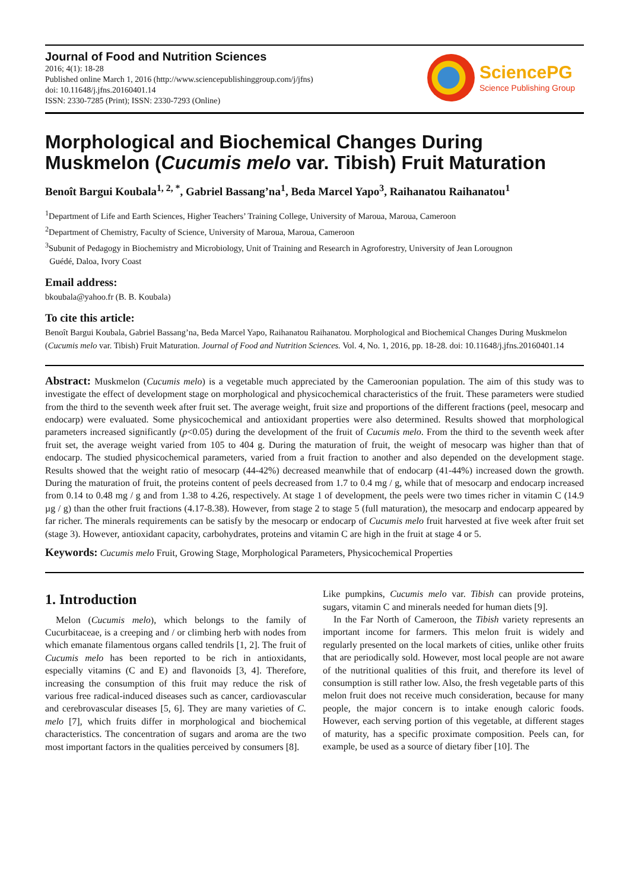Journal of Food and Nutrition Sciences
2016; 4(1): 18-28
Published online March 1, 2016 (http://www.sciencepublishinggroup.com/j/jfns)
doi: 10.11648/j.jfns.20160401.14
ISSN: 2330-7285 (Print); ISSN: 2330-7293 (Online)
SciencePG
Science Publishing Group
Morphological and Biochemical Changes During Muskmelon (Cucumis melo var. Tibish) Fruit Maturation
Benoît Bargui Koubala<sup>1, 2, *</sup>, Gabriel Bassang’na<sup>1</sup>, Beda Marcel Yapo<sup>3</sup>, Raihanatou Raihanatou<sup>1</sup>
<sup>1</sup> Department of Life and Earth Sciences, Higher Teachers’ Training College, University of Maroua, Maroua, Cameroon
<sup>2</sup> Department of Chemistry, Faculty of Science, University of Maroua, Maroua, Cameroon
<sup>3</sup> Subunit of Pedagogy in Biochemistry and Microbiology, Unit of Training and Research in Agroforestry, University of Jean Lorougnon
Guédé, Daloa, Ivory Coast
Email address:
bkoubala@yahoo.fr (B. B. Koubala)
To cite this article:
Benoît Bargui Koubala, Gabriel Bassang’na, Beda Marcel Yapo, Raihanatou Raihanatou. Morphological and Biochemical Changes During Muskmelon (Cucumis melo var. Tibish) Fruit Maturation. Journal of Food and Nutrition Sciences. Vol. 4, No. 1, 2016, pp. 18-28. doi: 10.11648/j.jfns.20160401.14
Abstract: Muskmelon (Cucumis melo) is a vegetable much appreciated by the Cameroonian population. The aim of this study was to investigate the effect of development stage on morphological and physicochemical characteristics of the fruit. These parameters were studied from the third to the seventh week after fruit set. The average weight, fruit size and proportions of the different fractions (peel, mesocarp and endocarp) were evaluated. Some physicochemical and antioxidant properties were also determined. Results showed that morphological parameters increased significantly (p<0.05) during the development of the fruit of Cucumis melo. From the third to the seventh week after fruit set, the average weight varied from 105 to 404 g. During the maturation of fruit, the weight of mesocarp was higher than that of endocarp. The studied physicochemical parameters, varied from a fruit fraction to another and also depended on the development stage. Results showed that the weight ratio of mesocarp (44-42%) decreased meanwhile that of endocarp (41-44%) increased down the growth. During the maturation of fruit, the proteins content of peels decreased from 1.7 to 0.4 mg / g, while that of mesocarp and endocarp increased from 0.14 to 0.48 mg / g and from 1.38 to 4.26, respectively. At stage 1 of development, the peels were two times richer in vitamin C (14.9 µg / g) than the other fruit fractions (4.17-8.38). However, from stage 2 to stage 5 (full maturation), the mesocarp and endocarp appeared by far richer. The minerals requirements can be satisfy by the mesocarp or endocarp of Cucumis melo fruit harvested at five week after fruit set (stage 3). However, antioxidant capacity, carbohydrates, proteins and vitamin C are high in the fruit at stage 4 or 5.
Keywords: Cucumis melo Fruit, Growing Stage, Morphological Parameters, Physicochemical Properties
1. Introduction
Melon (Cucumis melo), which belongs to the family of Cucurbitaceae, is a creeping and / or climbing herb with nodes from which emanate filamentous organs called tendrils [1, 2]. The fruit of Cucumis melo has been reported to be rich in antioxidants, especially vitamins (C and E) and flavonoids [3, 4]. Therefore, increasing the consumption of this fruit may reduce the risk of various free radical-induced diseases such as cancer, cardiovascular and cerebrovascular diseases [5, 6]. They are many varieties of C. melo [7], which fruits differ in morphological and biochemical characteristics. The concentration of sugars and aroma are the two most important factors in the qualities perceived by consumers [8].
Like pumpkins, Cucumis melo var. Tibish can provide proteins, sugars, vitamin C and minerals needed for human diets [9].
In the Far North of Cameroon, the Tibish variety represents an important income for farmers. This melon fruit is widely and regularly presented on the local markets of cities, unlike other fruits that are periodically sold. However, most local people are not aware of the nutritional qualities of this fruit, and therefore its level of consumption is still rather low. Also, the fresh vegetable parts of this melon fruit does not receive much consideration, because for many people, the major concern is to intake enough caloric foods. However, each serving portion of this vegetable, at different stages of maturity, has a specific proximate composition. Peels can, for example, be used as a source of dietary fiber [10]. The